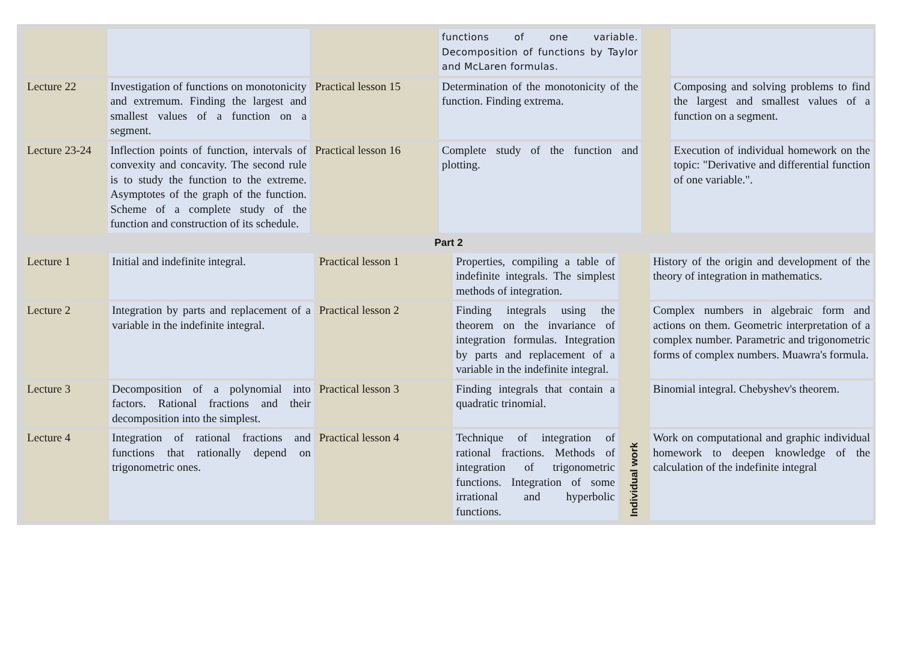| | | | functions of one variable. Decomposition of functions by Taylor and McLaren formulas. | | |
| Lecture 22 | Investigation of functions on monotonicity and extremum. Finding the largest and smallest values of a function on a segment. | Practical lesson 15 | Determination of the monotonicity of the function. Finding extrema. | | Composing and solving problems to find the largest and smallest values of a function on a segment. |
| Lecture 23-24 | Inflection points of function, intervals of convexity and concavity. The second rule is to study the function to the extreme. Asymptotes of the graph of the function. Scheme of a complete study of the function and construction of its schedule. | Practical lesson 16 | Complete study of the function and plotting. | | Execution of individual homework on the topic: "Derivative and differential function of one variable.". |
Part 2
| Lecture 1 | Initial and indefinite integral. | Practical lesson 1 | Properties, compiling a table of indefinite integrals. The simplest methods of integration. | Individual work | History of the origin and development of the theory of integration in mathematics. |
| Lecture 2 | Integration by parts and replacement of a variable in the indefinite integral. | Practical lesson 2 | Finding integrals using the theorem on the invariance of integration formulas. Integration by parts and replacement of a variable in the indefinite integral. | | Complex numbers in algebraic form and actions on them. Geometric interpretation of a complex number. Parametric and trigonometric forms of complex numbers. Muawra's formula. |
| Lecture 3 | Decomposition of a polynomial into factors. Rational fractions and their decomposition into the simplest. | Practical lesson 3 | Finding integrals that contain a quadratic trinomial. | | Binomial integral. Chebyshev's theorem. |
| Lecture 4 | Integration of rational fractions and functions that rationally depend on trigonometric ones. | Practical lesson 4 | Technique of integration of rational fractions. Methods of integration of trigonometric functions. Integration of some irrational and hyperbolic functions. | | Work on computational and graphic individual homework to deepen knowledge of the calculation of the indefinite integral |